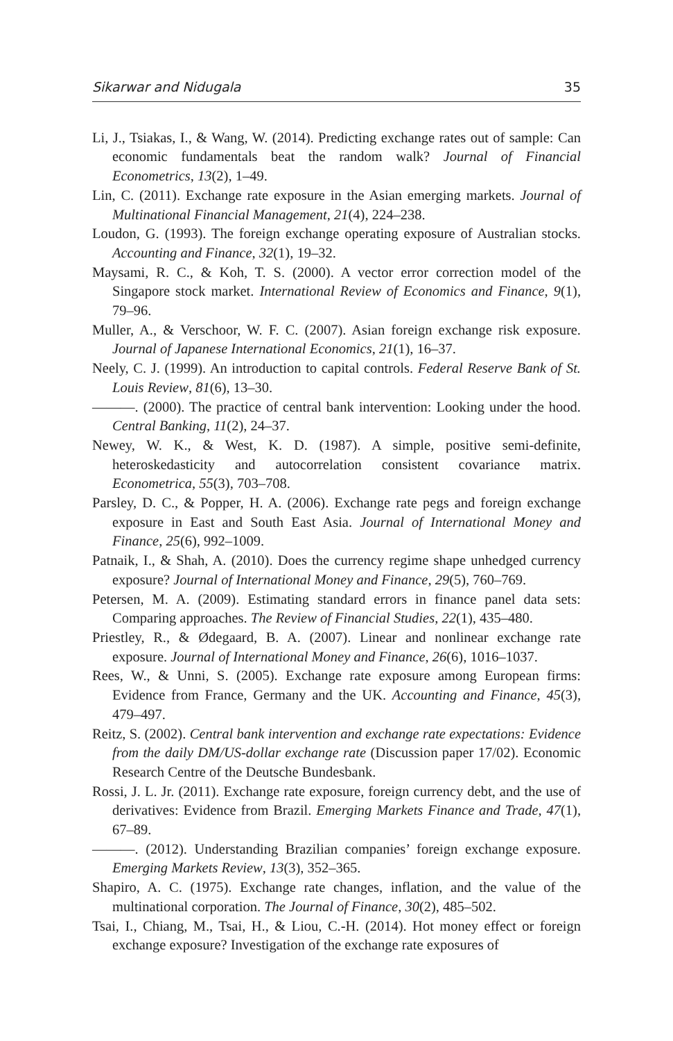Sikarwar and Nidugala 35
Li, J., Tsiakas, I., & Wang, W. (2014). Predicting exchange rates out of sample: Can economic fundamentals beat the random walk? Journal of Financial Econometrics, 13(2), 1–49.
Lin, C. (2011). Exchange rate exposure in the Asian emerging markets. Journal of Multinational Financial Management, 21(4), 224–238.
Loudon, G. (1993). The foreign exchange operating exposure of Australian stocks. Accounting and Finance, 32(1), 19–32.
Maysami, R. C., & Koh, T. S. (2000). A vector error correction model of the Singapore stock market. International Review of Economics and Finance, 9(1), 79–96.
Muller, A., & Verschoor, W. F. C. (2007). Asian foreign exchange risk exposure. Journal of Japanese International Economics, 21(1), 16–37.
Neely, C. J. (1999). An introduction to capital controls. Federal Reserve Bank of St. Louis Review, 81(6), 13–30.
———. (2000). The practice of central bank intervention: Looking under the hood. Central Banking, 11(2), 24–37.
Newey, W. K., & West, K. D. (1987). A simple, positive semi-definite, heteroskedasticity and autocorrelation consistent covariance matrix. Econometrica, 55(3), 703–708.
Parsley, D. C., & Popper, H. A. (2006). Exchange rate pegs and foreign exchange exposure in East and South East Asia. Journal of International Money and Finance, 25(6), 992–1009.
Patnaik, I., & Shah, A. (2010). Does the currency regime shape unhedged currency exposure? Journal of International Money and Finance, 29(5), 760–769.
Petersen, M. A. (2009). Estimating standard errors in finance panel data sets: Comparing approaches. The Review of Financial Studies, 22(1), 435–480.
Priestley, R., & Ødegaard, B. A. (2007). Linear and nonlinear exchange rate exposure. Journal of International Money and Finance, 26(6), 1016–1037.
Rees, W., & Unni, S. (2005). Exchange rate exposure among European firms: Evidence from France, Germany and the UK. Accounting and Finance, 45(3), 479–497.
Reitz, S. (2002). Central bank intervention and exchange rate expectations: Evidence from the daily DM/US-dollar exchange rate (Discussion paper 17/02). Economic Research Centre of the Deutsche Bundesbank.
Rossi, J. L. Jr. (2011). Exchange rate exposure, foreign currency debt, and the use of derivatives: Evidence from Brazil. Emerging Markets Finance and Trade, 47(1), 67–89.
———. (2012). Understanding Brazilian companies’ foreign exchange exposure. Emerging Markets Review, 13(3), 352–365.
Shapiro, A. C. (1975). Exchange rate changes, inflation, and the value of the multinational corporation. The Journal of Finance, 30(2), 485–502.
Tsai, I., Chiang, M., Tsai, H., & Liou, C.-H. (2014). Hot money effect or foreign exchange exposure? Investigation of the exchange rate exposures of